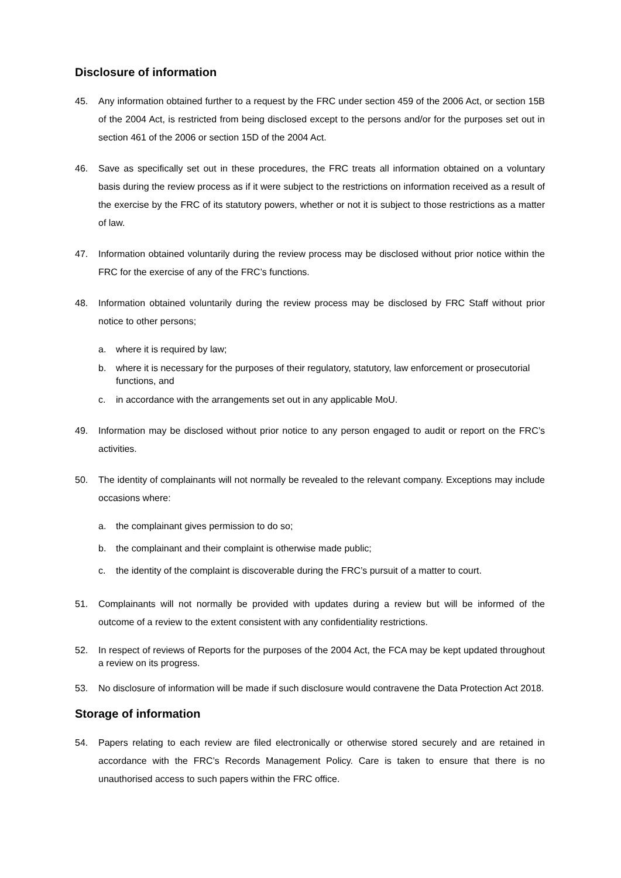Disclosure of information
45. Any information obtained further to a request by the FRC under section 459 of the 2006 Act, or section 15B of the 2004 Act, is restricted from being disclosed except to the persons and/or for the purposes set out in section 461 of the 2006 or section 15D of the 2004 Act.
46. Save as specifically set out in these procedures, the FRC treats all information obtained on a voluntary basis during the review process as if it were subject to the restrictions on information received as a result of the exercise by the FRC of its statutory powers, whether or not it is subject to those restrictions as a matter of law.
47. Information obtained voluntarily during the review process may be disclosed without prior notice within the FRC for the exercise of any of the FRC’s functions.
48. Information obtained voluntarily during the review process may be disclosed by FRC Staff without prior notice to other persons;
a. where it is required by law;
b. where it is necessary for the purposes of their regulatory, statutory, law enforcement or prosecutorial functions, and
c. in accordance with the arrangements set out in any applicable MoU.
49. Information may be disclosed without prior notice to any person engaged to audit or report on the FRC’s activities.
50. The identity of complainants will not normally be revealed to the relevant company. Exceptions may include occasions where:
a. the complainant gives permission to do so;
b. the complainant and their complaint is otherwise made public;
c. the identity of the complaint is discoverable during the FRC’s pursuit of a matter to court.
51. Complainants will not normally be provided with updates during a review but will be informed of the outcome of a review to the extent consistent with any confidentiality restrictions.
52. In respect of reviews of Reports for the purposes of the 2004 Act, the FCA may be kept updated throughout a review on its progress.
53. No disclosure of information will be made if such disclosure would contravene the Data Protection Act 2018.
Storage of information
54. Papers relating to each review are filed electronically or otherwise stored securely and are retained in accordance with the FRC’s Records Management Policy. Care is taken to ensure that there is no unauthorised access to such papers within the FRC office.